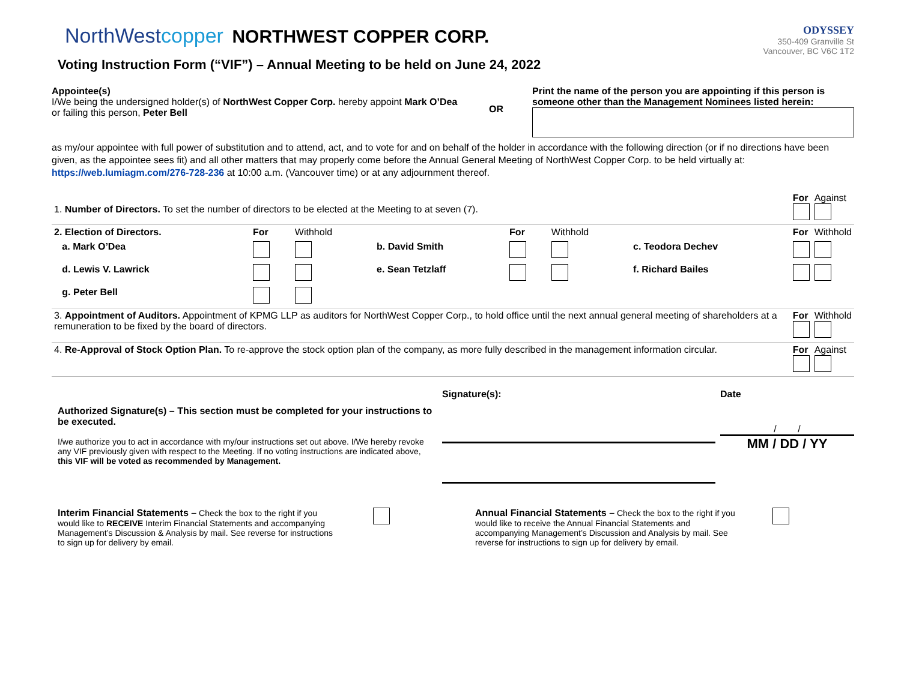NorthWestcopper NORTHWEST COPPER CORP.
Voting Instruction Form (“VIF”) – Annual Meeting to be held on June 24, 2022
ODYSSEY
350-409 Granville St
Vancouver, BC V6C 1T2
Appointee(s)
I/We being the undersigned holder(s) of NorthWest Copper Corp. hereby appoint Mark O’Dea or failing this person, Peter Bell
OR
Print the name of the person you are appointing if this person is someone other than the Management Nominees listed herein:
as my/our appointee with full power of substitution and to attend, act, and to vote for and on behalf of the holder in accordance with the following direction (or if no directions have been given, as the appointee sees fit) and all other matters that may properly come before the Annual General Meeting of NorthWest Copper Corp. to be held virtually at: https://web.lumiagm.com/276-728-236 at 10:00 a.m. (Vancouver time) or at any adjournment thereof.
| 1. Number of Directors. To set the number of directors to be elected at the Meeting to at seven (7). | | | | | | | | | For | Against |
| 2. Election of Directors. | For | Withhold | | For | Withhold | | | | For | Withhold |
| a. Mark O’Dea | | | b. David Smith | | | c. Teodora Dechev | | | | |
| d. Lewis V. Lawrick | | | e. Sean Tetzlaff | | | f. Richard Bailes | | | | |
| g. Peter Bell | | | | | | | | | | |
| 3. Appointment of Auditors. Appointment of KPMG LLP as auditors for NorthWest Copper Corp., to hold office until the next annual general meeting of shareholders at a remuneration to be fixed by the board of directors. | | | | | | | | | For | Withhold |
| 4. Re-Approval of Stock Option Plan. To re-approve the stock option plan of the company, as more fully described in the management information circular. | | | | | | | | | For | Against |
Authorized Signature(s) – This section must be completed for your instructions to be executed.
I/we authorize you to act in accordance with my/our instructions set out above. I/We hereby revoke any VIF previously given with respect to the Meeting. If no voting instructions are indicated above, this VIF will be voted as recommended by Management.
Signature(s): Date
/ /
MM / DD / YY
Interim Financial Statements – Check the box to the right if you would like to RECEIVE Interim Financial Statements and accompanying Management’s Discussion & Analysis by mail. See reverse for instructions to sign up for delivery by email.
Annual Financial Statements – Check the box to the right if you would like to receive the Annual Financial Statements and accompanying Management’s Discussion and Analysis by mail. See reverse for instructions to sign up for delivery by email.